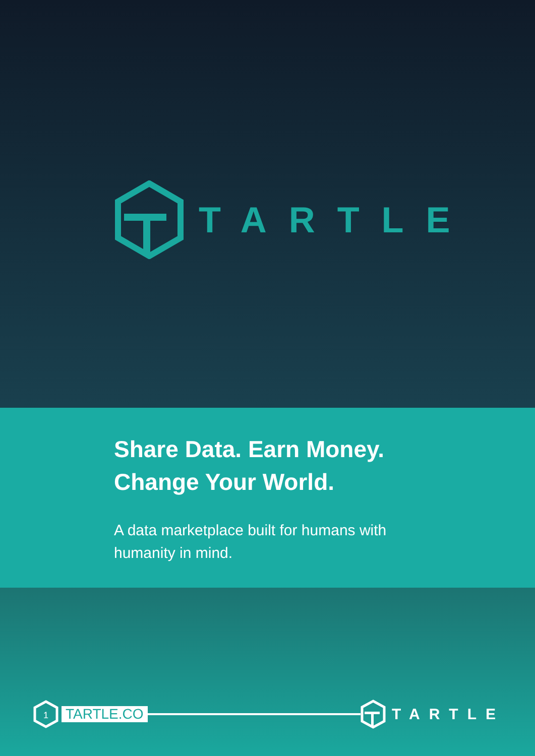TARTLE
Share Data. Earn Money.
Change Your World.
A data marketplace built for humans with
humanity in mind.
1
TARTLE.CO
TARTLE